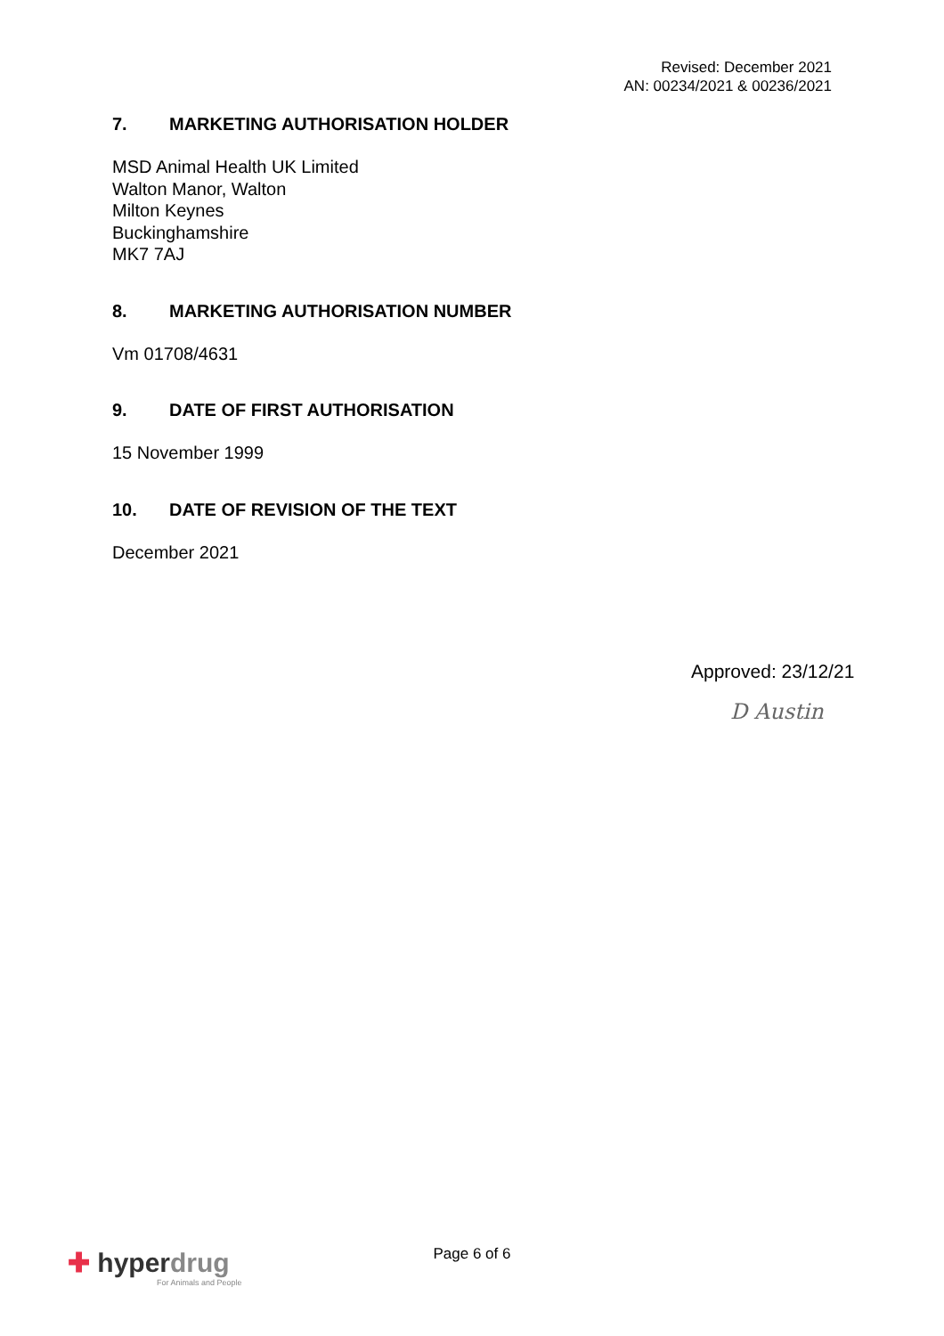Revised: December 2021
AN: 00234/2021 & 00236/2021
7. MARKETING AUTHORISATION HOLDER
MSD Animal Health UK Limited
Walton Manor, Walton
Milton Keynes
Buckinghamshire
MK7 7AJ
8. MARKETING AUTHORISATION NUMBER
Vm 01708/4631
9. DATE OF FIRST AUTHORISATION
15 November 1999
10. DATE OF REVISION OF THE TEXT
December 2021
Approved: 23/12/21
D Austin
✚ hyperdrug
For Animals and People
Page 6 of 6